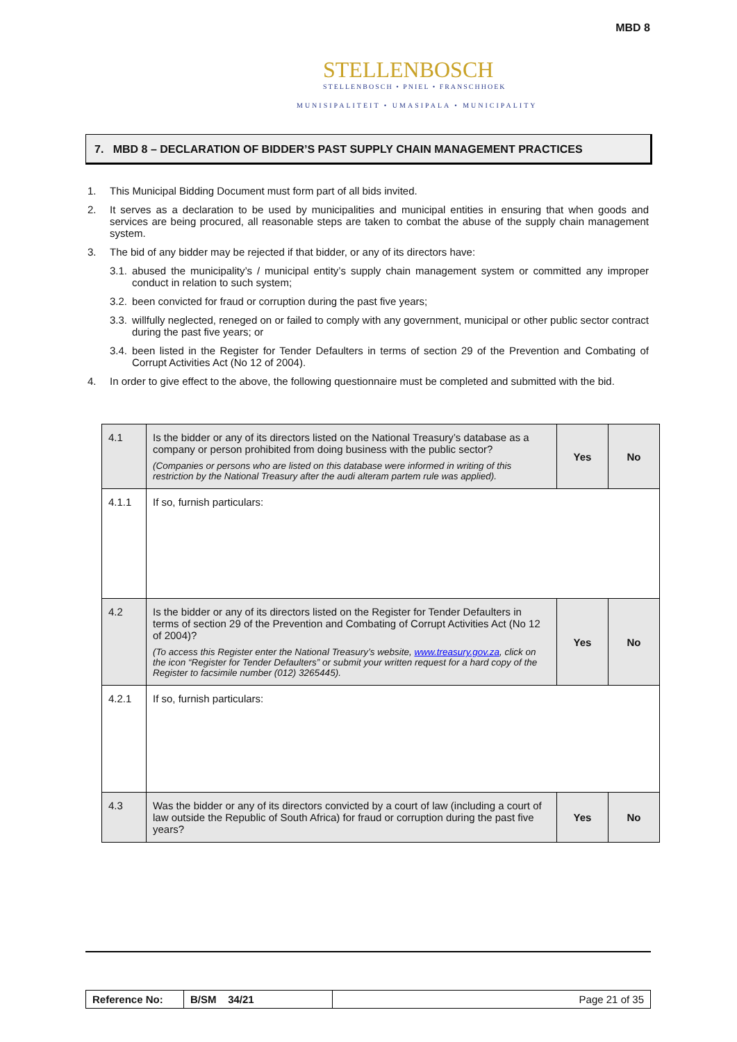MBD 8
STELLENBOSCH
STELLENBOSCH • PNIEL • FRANSCHHOEK
MUNISIPALITEIT • UMASIPALA • MUNICIPALITY
7. MBD 8 – DECLARATION OF BIDDER’S PAST SUPPLY CHAIN MANAGEMENT PRACTICES
1. This Municipal Bidding Document must form part of all bids invited.
2. It serves as a declaration to be used by municipalities and municipal entities in ensuring that when goods and services are being procured, all reasonable steps are taken to combat the abuse of the supply chain management system.
3. The bid of any bidder may be rejected if that bidder, or any of its directors have:
3.1. abused the municipality’s / municipal entity’s supply chain management system or committed any improper conduct in relation to such system;
3.2. been convicted for fraud or corruption during the past five years;
3.3. willfully neglected, reneged on or failed to comply with any government, municipal or other public sector contract during the past five years; or
3.4. been listed in the Register for Tender Defaulters in terms of section 29 of the Prevention and Combating of Corrupt Activities Act (No 12 of 2004).
4. In order to give effect to the above, the following questionnaire must be completed and submitted with the bid.
| 4.1 | Is the bidder or any of its directors listed on the National Treasury’s database as a company or person prohibited from doing business with the public sector? (Companies or persons who are listed on this database were informed in writing of this restriction by the National Treasury after the audi alteram partem rule was applied). | Yes | No |
| 4.1.1 | If so, furnish particulars: | | |
| 4.2 | Is the bidder or any of its directors listed on the Register for Tender Defaulters in terms of section 29 of the Prevention and Combating of Corrupt Activities Act (No 12 of 2004)? (To access this Register enter the National Treasury’s website, www.treasury.gov.za , click on the icon “Register for Tender Defaulters” or submit your written request for a hard copy of the Register to facsimile number (012) 3265445). | Yes | No |
| 4.2.1 | If so, furnish particulars: | | |
| 4.3 | Was the bidder or any of its directors convicted by a court of law (including a court of law outside the Republic of South Africa) for fraud or corruption during the past five years? | Yes | No |
| Reference No: | B/SM 34/21 | Page 21 of 35 |